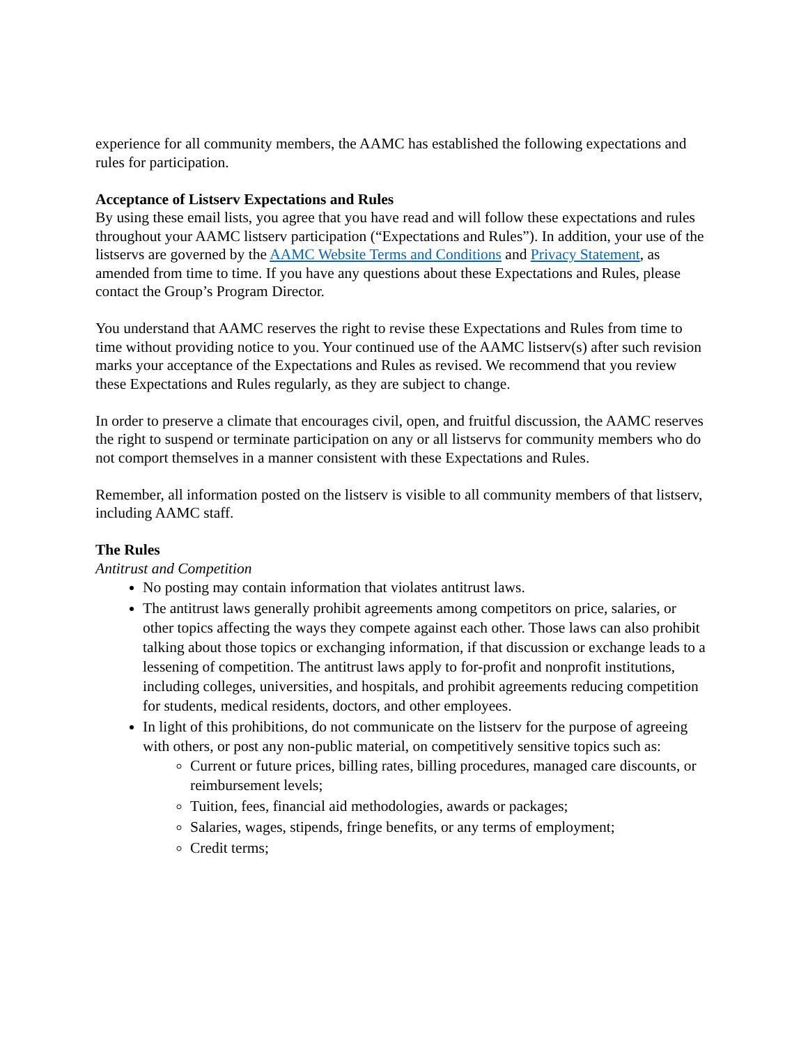experience for all community members, the AAMC has established the following expectations and rules for participation.
Acceptance of Listserv Expectations and Rules
By using these email lists, you agree that you have read and will follow these expectations and rules throughout your AAMC listserv participation (“Expectations and Rules”). In addition, your use of the listservs are governed by the AAMC Website Terms and Conditions and Privacy Statement, as amended from time to time. If you have any questions about these Expectations and Rules, please contact the Group’s Program Director.
You understand that AAMC reserves the right to revise these Expectations and Rules from time to time without providing notice to you. Your continued use of the AAMC listserv(s) after such revision marks your acceptance of the Expectations and Rules as revised. We recommend that you review these Expectations and Rules regularly, as they are subject to change.
In order to preserve a climate that encourages civil, open, and fruitful discussion, the AAMC reserves the right to suspend or terminate participation on any or all listservs for community members who do not comport themselves in a manner consistent with these Expectations and Rules.
Remember, all information posted on the listserv is visible to all community members of that listserv, including AAMC staff.
The Rules
Antitrust and Competition
No posting may contain information that violates antitrust laws.
The antitrust laws generally prohibit agreements among competitors on price, salaries, or other topics affecting the ways they compete against each other. Those laws can also prohibit talking about those topics or exchanging information, if that discussion or exchange leads to a lessening of competition. The antitrust laws apply to for-profit and nonprofit institutions, including colleges, universities, and hospitals, and prohibit agreements reducing competition for students, medical residents, doctors, and other employees.
In light of this prohibitions, do not communicate on the listserv for the purpose of agreeing with others, or post any non-public material, on competitively sensitive topics such as:
Current or future prices, billing rates, billing procedures, managed care discounts, or reimbursement levels;
Tuition, fees, financial aid methodologies, awards or packages;
Salaries, wages, stipends, fringe benefits, or any terms of employment;
Credit terms;